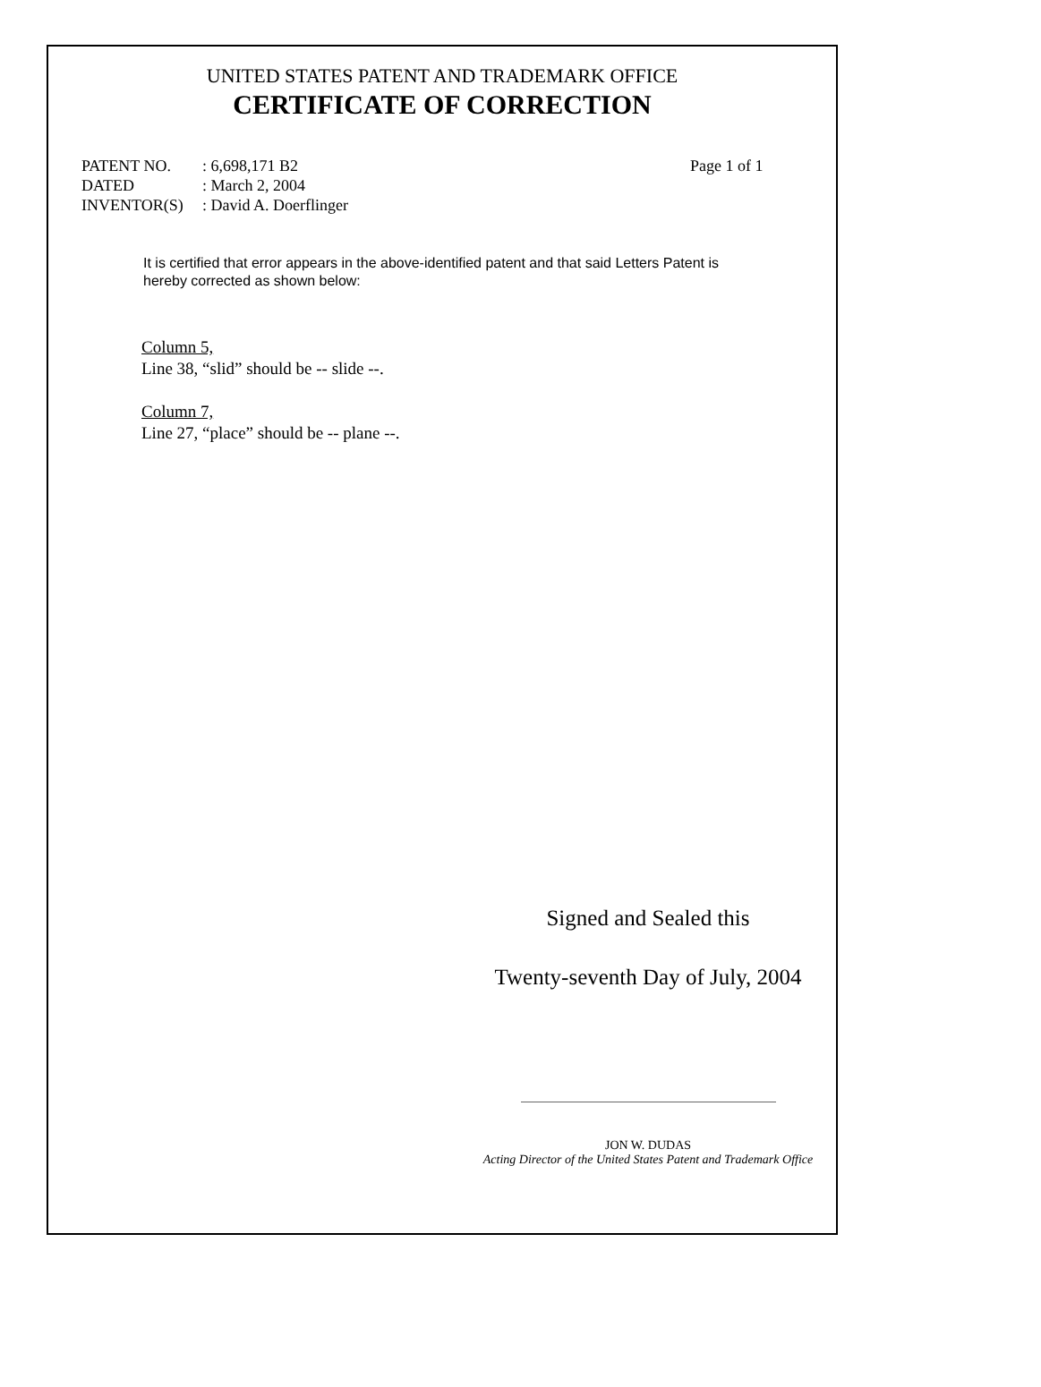UNITED STATES PATENT AND TRADEMARK OFFICE
CERTIFICATE OF CORRECTION
PATENT NO.
DATED
INVENTOR(S)
: 6,698,171 B2
: March 2, 2004
: David A. Doerflinger
Page 1 of 1
It is certified that error appears in the above-identified patent and that said Letters Patent is hereby corrected as shown below:
Column 5,
Line 38, “slid” should be -- slide --.
Column 7,
Line 27, “place” should be -- plane --.
Signed and Sealed this
Twenty-seventh Day of July, 2004
JON W. DUDAS
Acting Director of the United States Patent and Trademark Office